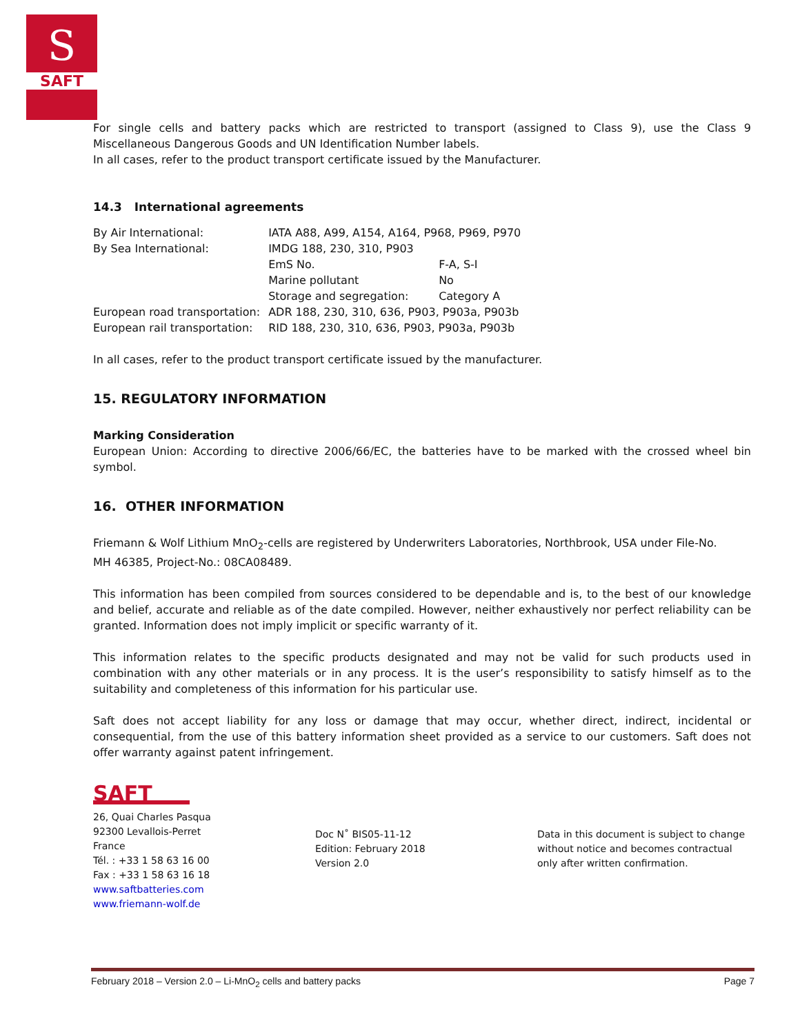S
SAFT
For single cells and battery packs which are restricted to transport (assigned to Class 9), use the Class 9 Miscellaneous Dangerous Goods and UN Identification Number labels.
In all cases, refer to the product transport certificate issued by the Manufacturer.
14.3 International agreements
| By Air International: | IATA A88, A99, A154, A164, P968, P969, P970 | |
| By Sea International: | IMDG 188, 230, 310, P903 | |
| | EmS No. | F-A, S-I |
| | Marine pollutant | No |
| | Storage and segregation: | Category A |
| European road transportation: | ADR 188, 230, 310, 636, P903, P903a, P903b | |
| European rail transportation: | RID 188, 230, 310, 636, P903, P903a, P903b | |
In all cases, refer to the product transport certificate issued by the manufacturer.
15. REGULATORY INFORMATION
Marking Consideration
European Union: According to directive 2006/66/EC, the batteries have to be marked with the crossed wheel bin symbol.
16. OTHER INFORMATION
Friemann & Wolf Lithium MnO<sub>2</sub>-cells are registered by Underwriters Laboratories, Northbrook, USA under File-No.
MH 46385, Project-No.: 08CA08489.
This information has been compiled from sources considered to be dependable and is, to the best of our knowledge and belief, accurate and reliable as of the date compiled. However, neither exhaustively nor perfect reliability can be granted. Information does not imply implicit or specific warranty of it.
This information relates to the specific products designated and may not be valid for such products used in combination with any other materials or in any process. It is the user’s responsibility to satisfy himself as to the suitability and completeness of this information for his particular use.
Saft does not accept liability for any loss or damage that may occur, whether direct, indirect, incidental or consequential, from the use of this battery information sheet provided as a service to our customers. Saft does not offer warranty against patent infringement.
SAFT
26, Quai Charles Pasqua
92300 Levallois-Perret
France
Tél. : +33 1 58 63 16 00
Fax : +33 1 58 63 16 18
www.saftbatteries.com
www.friemann-wolf.de
Doc N˚ BIS05-11-12
Edition: February 2018
Version 2.0
Data in this document is subject to change
without notice and becomes contractual
only after written confirmation.
February 2018 – Version 2.0 – Li-MnO<sub>2</sub> cells and battery packs Page 7